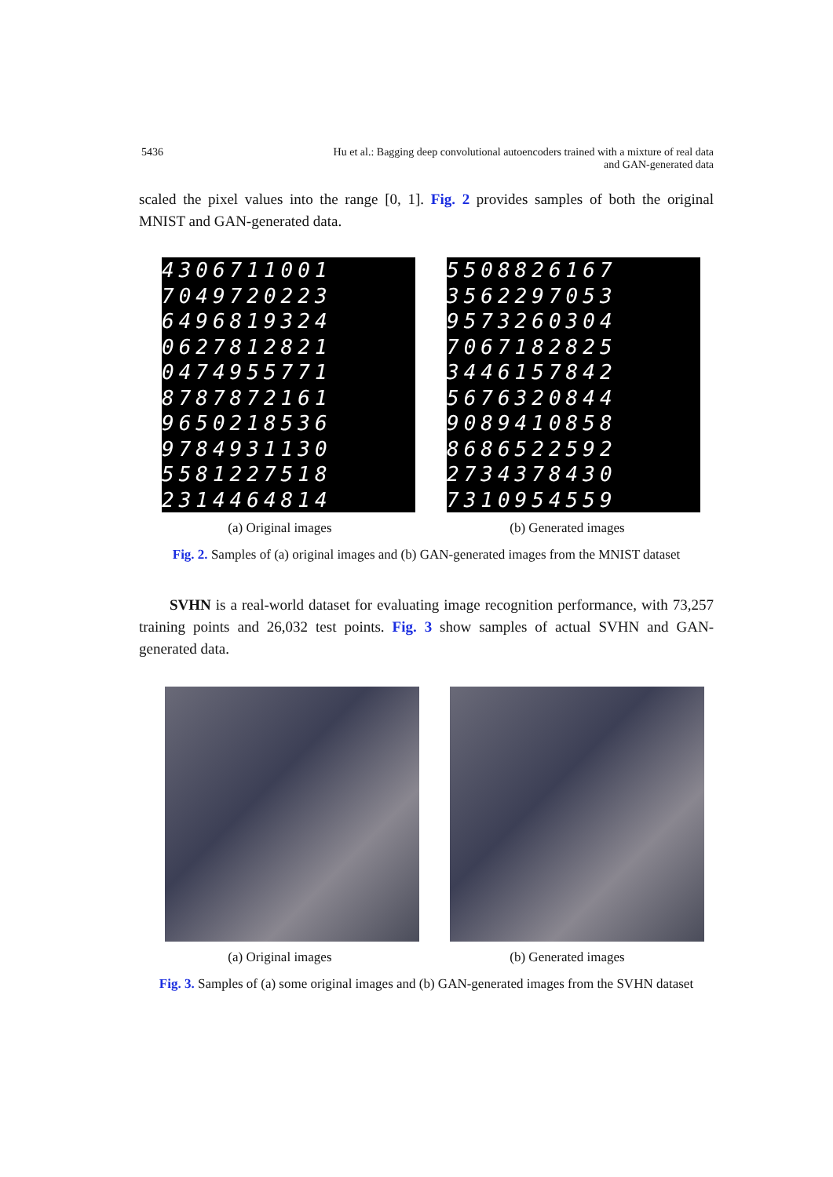5436 Hu et al.: Bagging deep convolutional autoencoders trained with a mixture of real data
and GAN-generated data
scaled the pixel values into the range [0, 1]. Fig. 2 provides samples of both the original MNIST and GAN-generated data.
4306711001 7049720223 6496819324 0627812821 0474955771 8787872161 9650218536 9784931130 5581227518 2314464814
5508826167 3562297053 9573260304 7067182825 3446157842 5676320844 9089410858 8686522592 2734378430 7310954559
(a) Original images (b) Generated images
Fig. 2. Samples of (a) original images and (b) GAN-generated images from the MNIST dataset
SVHN is a real-world dataset for evaluating image recognition performance, with 73,257 training points and 26,032 test points. Fig. 3 show samples of actual SVHN and GAN-generated data.
(a) Original images (b) Generated images
Fig. 3. Samples of (a) some original images and (b) GAN-generated images from the SVHN dataset